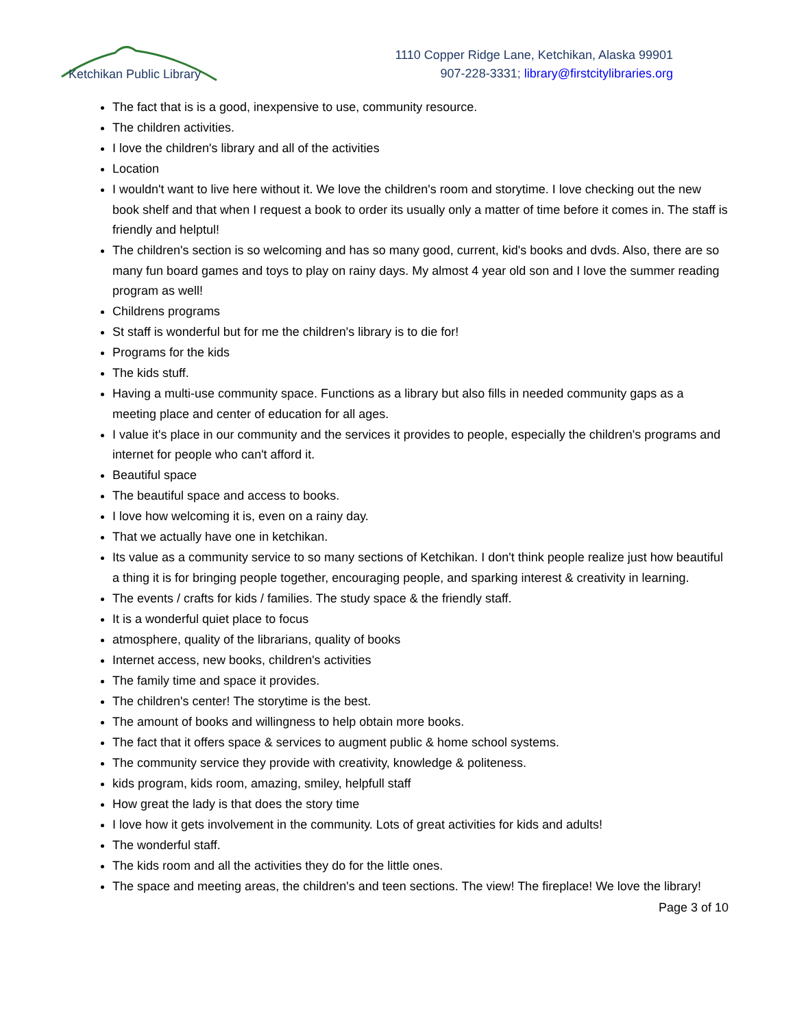Ketchikan Public Library
1110 Copper Ridge Lane, Ketchikan, Alaska 99901
907-228-3331; library@firstcitylibraries.org
The fact that is is a good, inexpensive to use, community resource.
The children activities.
I love the children's library and all of the activities
Location
I wouldn't want to live here without it. We love the children's room and storytime. I love checking out the new book shelf and that when I request a book to order its usually only a matter of time before it comes in. The staff is friendly and helptul!
The children's section is so welcoming and has so many good, current, kid's books and dvds. Also, there are so many fun board games and toys to play on rainy days. My almost 4 year old son and I love the summer reading program as well!
Childrens programs
St staff is wonderful but for me the children's library is to die for!
Programs for the kids
The kids stuff.
Having a multi-use community space. Functions as a library but also fills in needed community gaps as a meeting place and center of education for all ages.
I value it's place in our community and the services it provides to people, especially the children's programs and internet for people who can't afford it.
Beautiful space
The beautiful space and access to books.
I love how welcoming it is, even on a rainy day.
That we actually have one in ketchikan.
Its value as a community service to so many sections of Ketchikan. I don't think people realize just how beautiful a thing it is for bringing people together, encouraging people, and sparking interest & creativity in learning.
The events / crafts for kids / families. The study space & the friendly staff.
It is a wonderful quiet place to focus
atmosphere, quality of the librarians, quality of books
Internet access, new books, children's activities
The family time and space it provides.
The children's center! The storytime is the best.
The amount of books and willingness to help obtain more books.
The fact that it offers space & services to augment public & home school systems.
The community service they provide with creativity, knowledge & politeness.
kids program, kids room, amazing, smiley, helpfull staff
How great the lady is that does the story time
I love how it gets involvement in the community. Lots of great activities for kids and adults!
The wonderful staff.
The kids room and all the activities they do for the little ones.
The space and meeting areas, the children's and teen sections. The view! The fireplace! We love the library!
Page 3 of 10